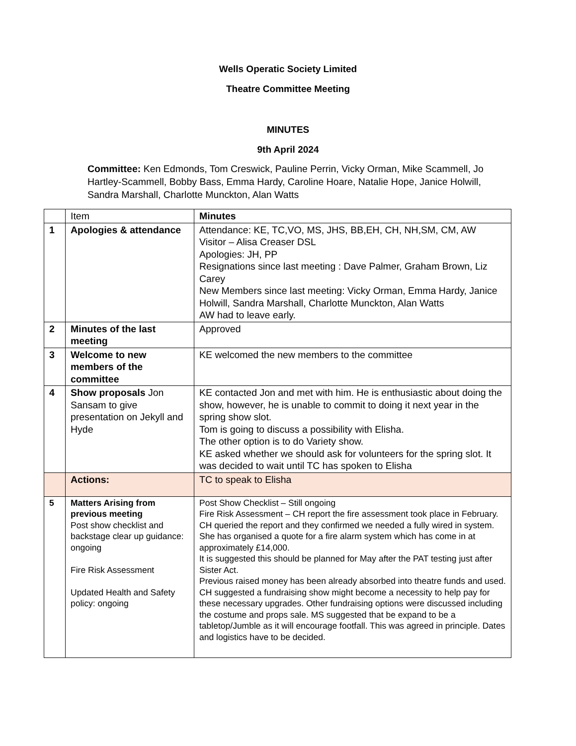Wells Operatic Society Limited
Theatre Committee Meeting
MINUTES
9th April 2024
Committee: Ken Edmonds, Tom Creswick, Pauline Perrin, Vicky Orman, Mike Scammell, Jo Hartley-Scammell, Bobby Bass, Emma Hardy, Caroline Hoare, Natalie Hope, Janice Holwill, Sandra Marshall, Charlotte Munckton, Alan Watts
| | Item | Minutes |
| 1 | Apologies & attendance | Attendance: KE, TC,VO, MS, JHS, BB,EH, CH, NH,SM, CM, AW Visitor – Alisa Creaser DSL Apologies: JH, PP Resignations since last meeting : Dave Palmer, Graham Brown, Liz Carey New Members since last meeting: Vicky Orman, Emma Hardy, Janice Holwill, Sandra Marshall, Charlotte Munckton, Alan Watts AW had to leave early. |
| 2 | Minutes of the last meeting | Approved |
| 3 | Welcome to new members of the committee | KE welcomed the new members to the committee |
| 4 | Show proposals Jon Sansam to give presentation on Jekyll and Hyde | KE contacted Jon and met with him. He is enthusiastic about doing the show, however, he is unable to commit to doing it next year in the spring show slot. Tom is going to discuss a possibility with Elisha. The other option is to do Variety show. KE asked whether we should ask for volunteers for the spring slot. It was decided to wait until TC has spoken to Elisha |
| | Actions: | TC to speak to Elisha |
| 5 | Matters Arising from previous meeting Post show checklist and backstage clear up guidance: ongoing Fire Risk Assessment Updated Health and Safety policy: ongoing | Post Show Checklist – Still ongoing Fire Risk Assessment – CH report the fire assessment took place in February. CH queried the report and they confirmed we needed a fully wired in system. She has organised a quote for a fire alarm system which has come in at approximately £14,000. It is suggested this should be planned for May after the PAT testing just after Sister Act. Previous raised money has been already absorbed into theatre funds and used. CH suggested a fundraising show might become a necessity to help pay for these necessary upgrades. Other fundraising options were discussed including the costume and props sale. MS suggested that be expand to be a tabletop/Jumble as it will encourage footfall. This was agreed in principle. Dates and logistics have to be decided. |